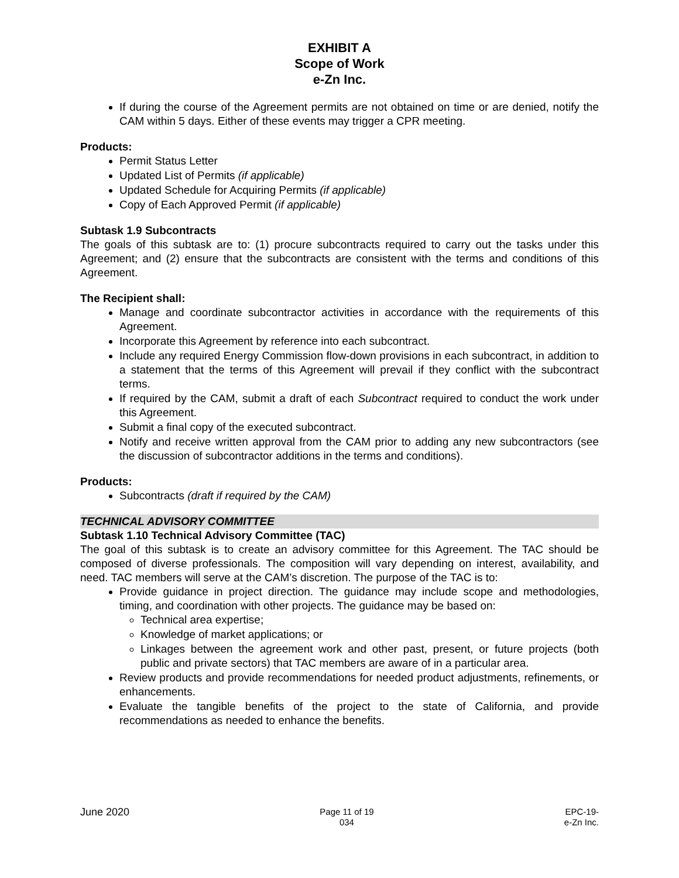EXHIBIT A
Scope of Work
e-Zn Inc.
If during the course of the Agreement permits are not obtained on time or are denied, notify the CAM within 5 days. Either of these events may trigger a CPR meeting.
Products:
Permit Status Letter
Updated List of Permits (if applicable)
Updated Schedule for Acquiring Permits (if applicable)
Copy of Each Approved Permit (if applicable)
Subtask 1.9 Subcontracts
The goals of this subtask are to: (1) procure subcontracts required to carry out the tasks under this Agreement; and (2) ensure that the subcontracts are consistent with the terms and conditions of this Agreement.
The Recipient shall:
Manage and coordinate subcontractor activities in accordance with the requirements of this Agreement.
Incorporate this Agreement by reference into each subcontract.
Include any required Energy Commission flow-down provisions in each subcontract, in addition to a statement that the terms of this Agreement will prevail if they conflict with the subcontract terms.
If required by the CAM, submit a draft of each Subcontract required to conduct the work under this Agreement.
Submit a final copy of the executed subcontract.
Notify and receive written approval from the CAM prior to adding any new subcontractors (see the discussion of subcontractor additions in the terms and conditions).
Products:
Subcontracts (draft if required by the CAM)
TECHNICAL ADVISORY COMMITTEE
Subtask 1.10 Technical Advisory Committee (TAC)
The goal of this subtask is to create an advisory committee for this Agreement. The TAC should be composed of diverse professionals. The composition will vary depending on interest, availability, and need. TAC members will serve at the CAM’s discretion. The purpose of the TAC is to:
Provide guidance in project direction. The guidance may include scope and methodologies, timing, and coordination with other projects. The guidance may be based on:
Technical area expertise;
Knowledge of market applications; or
Linkages between the agreement work and other past, present, or future projects (both public and private sectors) that TAC members are aware of in a particular area.
Review products and provide recommendations for needed product adjustments, refinements, or enhancements.
Evaluate the tangible benefits of the project to the state of California, and provide recommendations as needed to enhance the benefits.
June 2020
Page 11 of 19
034
EPC-19-
e-Zn Inc.